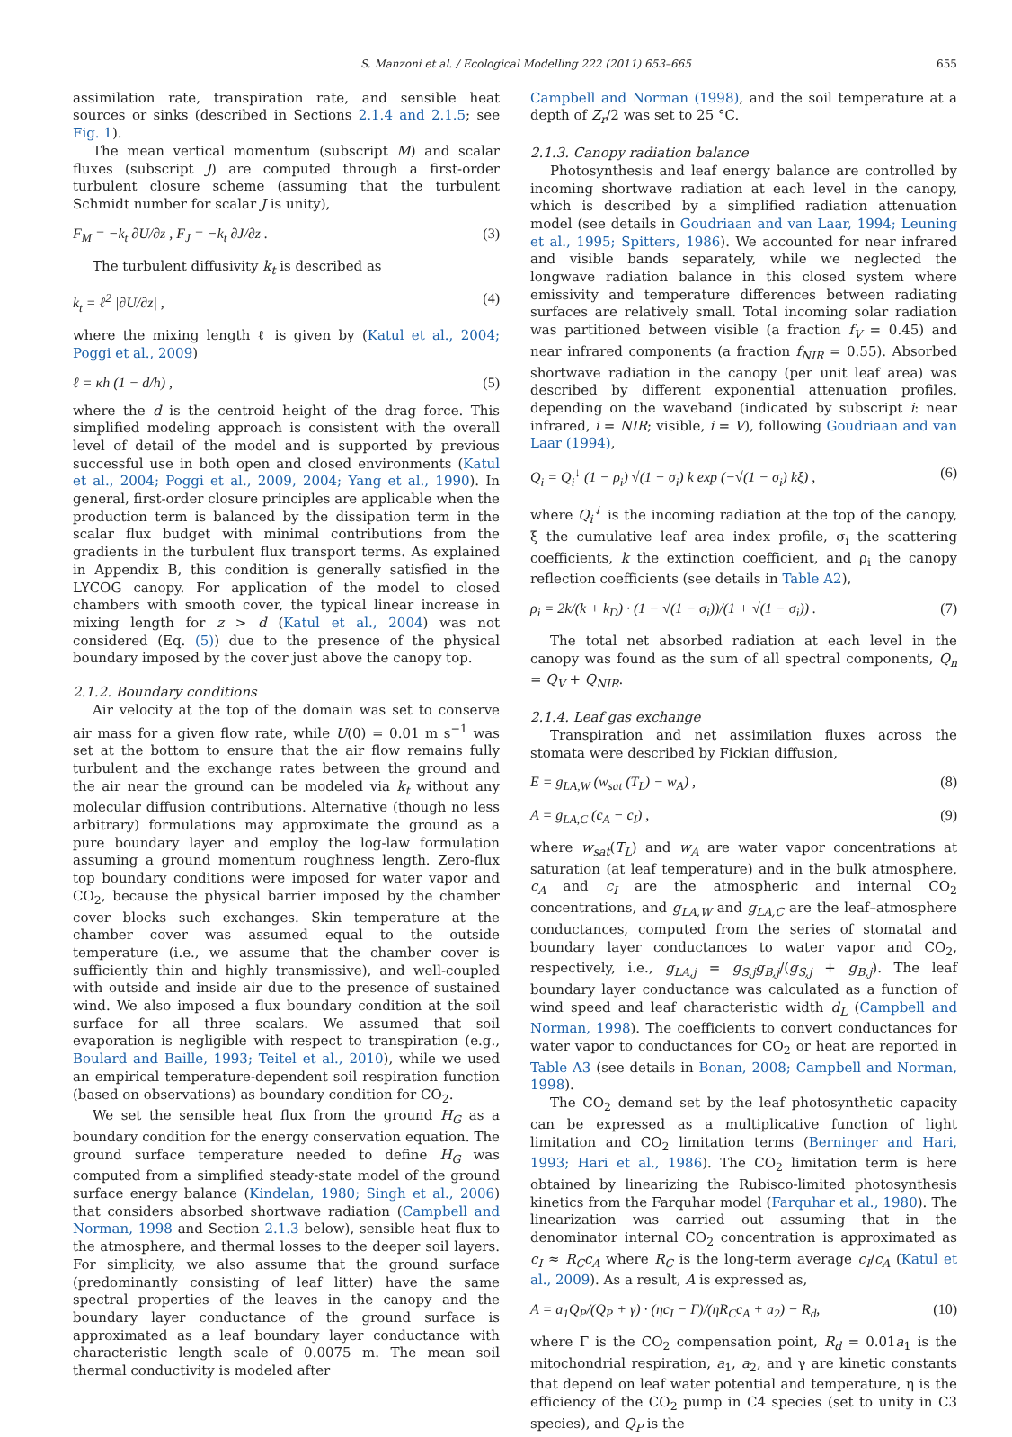S. Manzoni et al. / Ecological Modelling 222 (2011) 653–665 655
assimilation rate, transpiration rate, and sensible heat sources or sinks (described in Sections 2.1.4 and 2.1.5; see Fig. 1).
The mean vertical momentum (subscript M) and scalar fluxes (subscript J) are computed through a first-order turbulent closure scheme (assuming that the turbulent Schmidt number for scalar J is unity),
F<sub>M</sub> = −k<sub>t</sub> ∂U/∂z , F<sub>J</sub> = −k<sub>t</sub> ∂J/∂z . (3)
The turbulent diffusivity k<sub>t</sub> is described as
k<sub>t</sub> = ℓ<sup>2</sup> |∂U/∂z| , (4)
where the mixing length ℓ is given by (Katul et al., 2004; Poggi et al., 2009)
ℓ = κh (1 − d/h) , (5)
where the d is the centroid height of the drag force. This simplified modeling approach is consistent with the overall level of detail of the model and is supported by previous successful use in both open and closed environments (Katul et al., 2004; Poggi et al., 2009, 2004; Yang et al., 1990). In general, first-order closure principles are applicable when the production term is balanced by the dissipation term in the scalar flux budget with minimal contributions from the gradients in the turbulent flux transport terms. As explained in Appendix B, this condition is generally satisfied in the LYCOG canopy. For application of the model to closed chambers with smooth cover, the typical linear increase in mixing length for z > d (Katul et al., 2004) was not considered (Eq. (5)) due to the presence of the physical boundary imposed by the cover just above the canopy top.
2.1.2. Boundary conditions
Air velocity at the top of the domain was set to conserve air mass for a given flow rate, while U(0) = 0.01 m s<sup>−1</sup> was set at the bottom to ensure that the air flow remains fully turbulent and the exchange rates between the ground and the air near the ground can be modeled via k<sub>t</sub> without any molecular diffusion contributions. Alternative (though no less arbitrary) formulations may approximate the ground as a pure boundary layer and employ the log-law formulation assuming a ground momentum roughness length. Zero-flux top boundary conditions were imposed for water vapor and CO<sub>2</sub>, because the physical barrier imposed by the chamber cover blocks such exchanges. Skin temperature at the chamber cover was assumed equal to the outside temperature (i.e., we assume that the chamber cover is sufficiently thin and highly transmissive), and well-coupled with outside and inside air due to the presence of sustained wind. We also imposed a flux boundary condition at the soil surface for all three scalars. We assumed that soil evaporation is negligible with respect to transpiration (e.g., Boulard and Baille, 1993; Teitel et al., 2010), while we used an empirical temperature-dependent soil respiration function (based on observations) as boundary condition for CO<sub>2</sub>.
We set the sensible heat flux from the ground H<sub>G</sub> as a boundary condition for the energy conservation equation. The ground surface temperature needed to define H<sub>G</sub> was computed from a simplified steady-state model of the ground surface energy balance (Kindelan, 1980; Singh et al., 2006) that considers absorbed shortwave radiation (Campbell and Norman, 1998 and Section 2.1.3 below), sensible heat flux to the atmosphere, and thermal losses to the deeper soil layers. For simplicity, we also assume that the ground surface (predominantly consisting of leaf litter) have the same spectral properties of the leaves in the canopy and the boundary layer conductance of the ground surface is approximated as a leaf boundary layer conductance with characteristic length scale of 0.0075 m. The mean soil thermal conductivity is modeled after
Campbell and Norman (1998), and the soil temperature at a depth of Z<sub>r</sub>/2 was set to 25 °C.
2.1.3. Canopy radiation balance
Photosynthesis and leaf energy balance are controlled by incoming shortwave radiation at each level in the canopy, which is described by a simplified radiation attenuation model (see details in Goudriaan and van Laar, 1994; Leuning et al., 1995; Spitters, 1986). We accounted for near infrared and visible bands separately, while we neglected the longwave radiation balance in this closed system where emissivity and temperature differences between radiating surfaces are relatively small. Total incoming solar radiation was partitioned between visible (a fraction f<sub>V</sub> = 0.45) and near infrared components (a fraction f<sub>NIR</sub> = 0.55). Absorbed shortwave radiation in the canopy (per unit leaf area) was described by different exponential attenuation profiles, depending on the waveband (indicated by subscript i: near infrared, i = NIR; visible, i = V), following Goudriaan and van Laar (1994),
Q<sub>i</sub> = Q<sub>i</sub><sup>↓</sup> (1 − ρ<sub>i</sub>) √(1 − σ<sub>i</sub>) k exp (−√(1 − σ<sub>i</sub>) kξ) , (6)
where Q<sub>i</sub><sup>↓</sup> is the incoming radiation at the top of the canopy, ξ the cumulative leaf area index profile, σ<sub>i</sub> the scattering coefficients, k the extinction coefficient, and ρ<sub>i</sub> the canopy reflection coefficients (see details in Table A2),
ρ<sub>i</sub> = 2k/(k + k<sub>D</sub>) · (1 − √(1 − σ<sub>i</sub>))/(1 + √(1 − σ<sub>i</sub>)) . (7)
The total net absorbed radiation at each level in the canopy was found as the sum of all spectral components, Q<sub>n</sub> = Q<sub>V</sub> + Q<sub>NIR</sub>.
2.1.4. Leaf gas exchange
Transpiration and net assimilation fluxes across the stomata were described by Fickian diffusion,
E = g<sub>LA,W</sub> (w<sub>sat</sub> (T<sub>L</sub>) − w<sub>A</sub>) , (8)
A = g<sub>LA,C</sub> (c<sub>A</sub> − c<sub>I</sub>) , (9)
where w<sub>sat</sub>(T<sub>L</sub>) and w<sub>A</sub> are water vapor concentrations at saturation (at leaf temperature) and in the bulk atmosphere, c<sub>A</sub> and c<sub>I</sub> are the atmospheric and internal CO<sub>2</sub> concentrations, and g<sub>LA,W</sub> and g<sub>LA,C</sub> are the leaf–atmosphere conductances, computed from the series of stomatal and boundary layer conductances to water vapor and CO<sub>2</sub>, respectively, i.e., g<sub>LA,j</sub> = g<sub>S,j</sub>g<sub>B,j</sub>/(g<sub>S,j</sub> + g<sub>B,j</sub>). The leaf boundary layer conductance was calculated as a function of wind speed and leaf characteristic width d<sub>L</sub> (Campbell and Norman, 1998). The coefficients to convert conductances for water vapor to conductances for CO<sub>2</sub> or heat are reported in Table A3 (see details in Bonan, 2008; Campbell and Norman, 1998).
The CO<sub>2</sub> demand set by the leaf photosynthetic capacity can be expressed as a multiplicative function of light limitation and CO<sub>2</sub> limitation terms (Berninger and Hari, 1993; Hari et al., 1986). The CO<sub>2</sub> limitation term is here obtained by linearizing the Rubisco-limited photosynthesis kinetics from the Farquhar model (Farquhar et al., 1980). The linearization was carried out assuming that in the denominator internal CO<sub>2</sub> concentration is approximated as c<sub>I</sub> ≈ R<sub>C</sub>c<sub>A</sub> where R<sub>C</sub> is the long-term average c<sub>I</sub>/c<sub>A</sub> (Katul et al., 2009). As a result, A is expressed as,
A = a<sub>1</sub>Q<sub>P</sub>/(Q<sub>P</sub> + γ) · (ηc<sub>I</sub> − Γ)/(ηR<sub>C</sub>c<sub>A</sub> + a<sub>2</sub>) − R<sub>d</sub>, (10)
where Γ is the CO<sub>2</sub> compensation point, R<sub>d</sub> = 0.01a<sub>1</sub> is the mitochondrial respiration, a<sub>1</sub>, a<sub>2</sub>, and γ are kinetic constants that depend on leaf water potential and temperature, η is the efficiency of the CO<sub>2</sub> pump in C4 species (set to unity in C3 species), and Q<sub>P</sub> is the